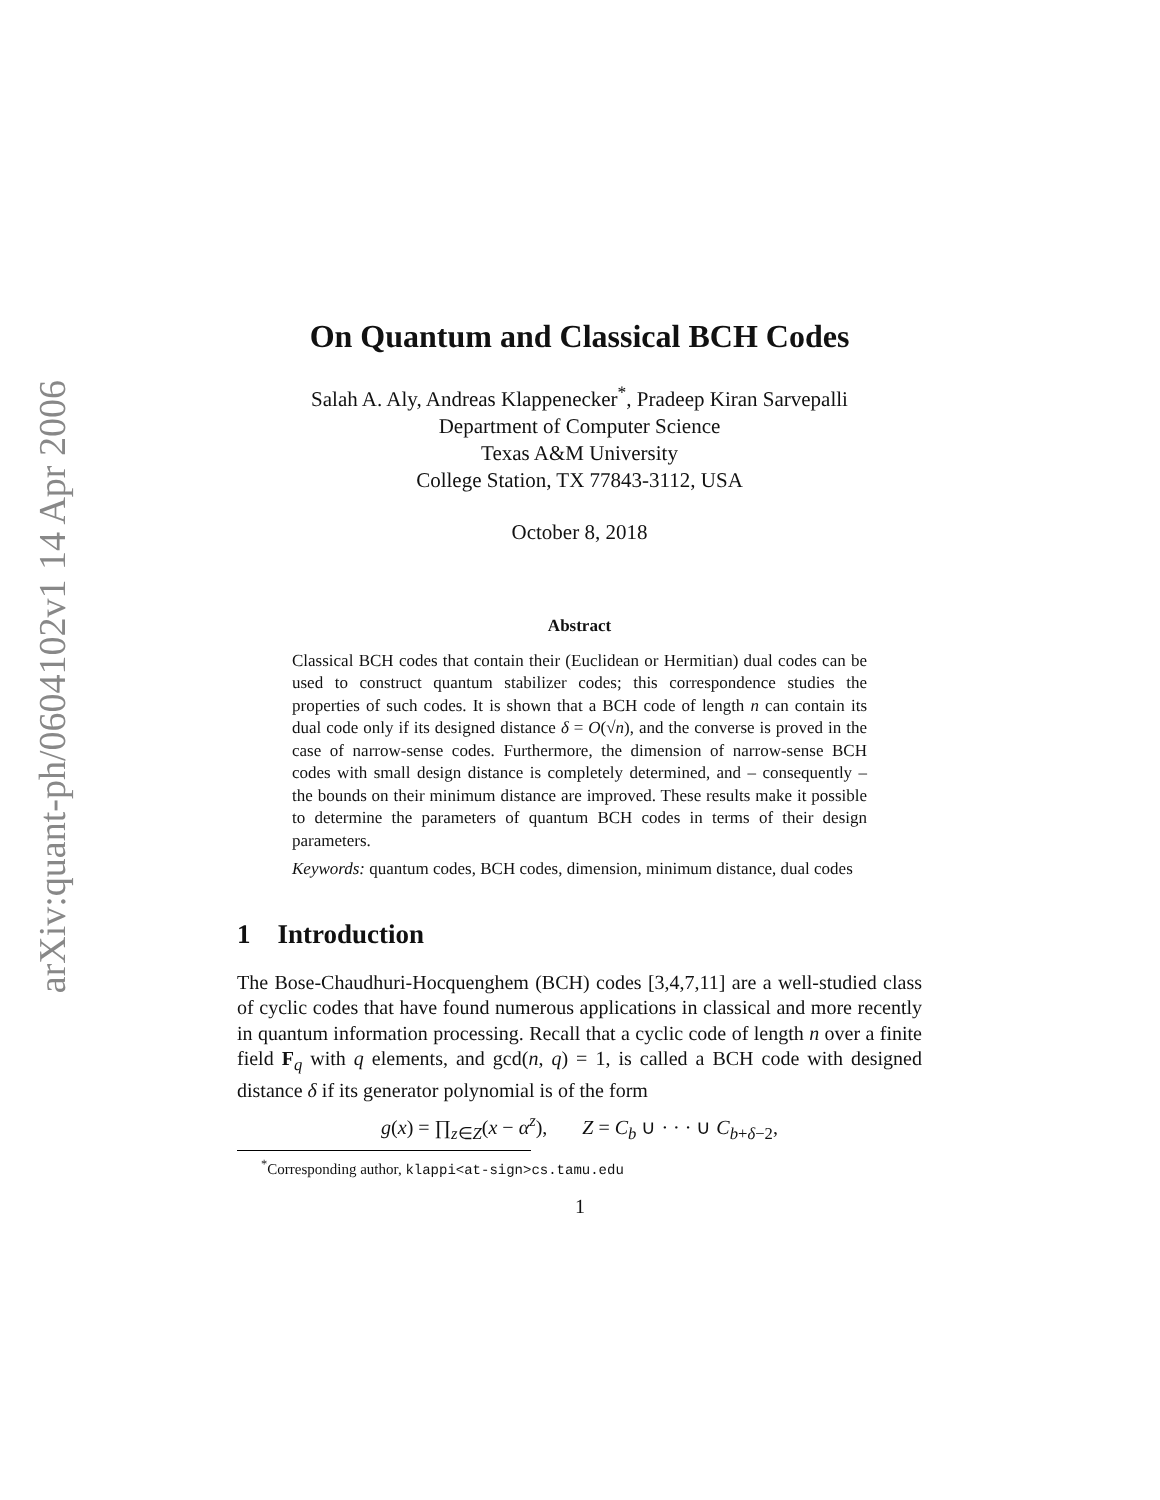arXiv:quant-ph/0604102v1 14 Apr 2006
On Quantum and Classical BCH Codes
Salah A. Aly, Andreas Klappenecker<sup>*</sup>, Pradeep Kiran Sarvepalli
Department of Computer Science
Texas A&M University
College Station, TX 77843-3112, USA
October 8, 2018
Abstract
Classical BCH codes that contain their (Euclidean or Hermitian) dual codes can be used to construct quantum stabilizer codes; this correspondence studies the properties of such codes. It is shown that a BCH code of length n can contain its dual code only if its designed distance δ = O(√n), and the converse is proved in the case of narrow-sense codes. Furthermore, the dimension of narrow-sense BCH codes with small design distance is completely determined, and – consequently – the bounds on their minimum distance are improved. These results make it possible to determine the parameters of quantum BCH codes in terms of their design parameters.
Keywords: quantum codes, BCH codes, dimension, minimum distance, dual codes
1 Introduction
The Bose-Chaudhuri-Hocquenghem (BCH) codes [3,4,7,11] are a well-studied class of cyclic codes that have found numerous applications in classical and more recently in quantum information processing. Recall that a cyclic code of length n over a finite field F<sub>q</sub> with q elements, and gcd(n, q) = 1, is called a BCH code with designed distance δ if its generator polynomial is of the form
g(x) = ∏<sub>z∈Z</sub>(x − α<sup>z</sup>), Z = C<sub>b</sub> ∪ · · · ∪ C<sub>b+δ−2</sub>,
<sup>*</sup> Corresponding author, klappi<at-sign>cs.tamu.edu
1